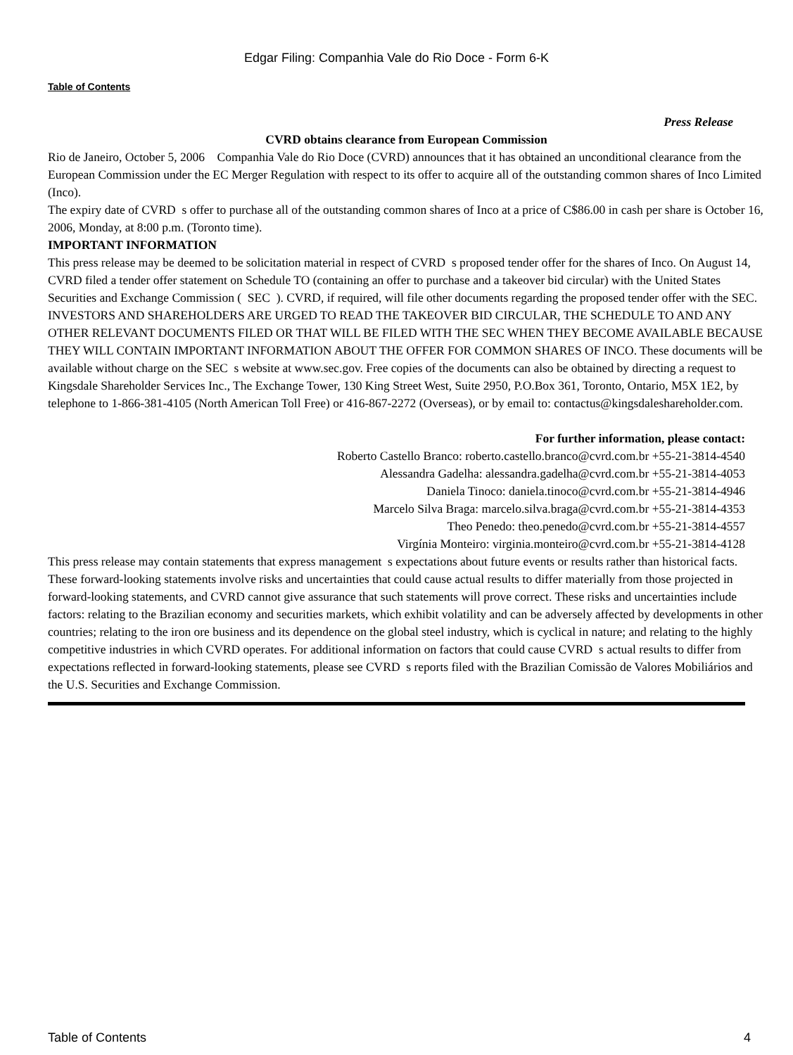Edgar Filing: Companhia Vale do Rio Doce - Form 6-K
Table of Contents
Press Release
CVRD obtains clearance from European Commission
Rio de Janeiro, October 5, 2006 Companhia Vale do Rio Doce (CVRD) announces that it has obtained an unconditional clearance from the European Commission under the EC Merger Regulation with respect to its offer to acquire all of the outstanding common shares of Inco Limited (Inco).
The expiry date of CVRD s offer to purchase all of the outstanding common shares of Inco at a price of C$86.00 in cash per share is October 16, 2006, Monday, at 8:00 p.m. (Toronto time).
IMPORTANT INFORMATION
This press release may be deemed to be solicitation material in respect of CVRD s proposed tender offer for the shares of Inco. On August 14, CVRD filed a tender offer statement on Schedule TO (containing an offer to purchase and a takeover bid circular) with the United States Securities and Exchange Commission ( SEC ). CVRD, if required, will file other documents regarding the proposed tender offer with the SEC.
INVESTORS AND SHAREHOLDERS ARE URGED TO READ THE TAKEOVER BID CIRCULAR, THE SCHEDULE TO AND ANY OTHER RELEVANT DOCUMENTS FILED OR THAT WILL BE FILED WITH THE SEC WHEN THEY BECOME AVAILABLE BECAUSE THEY WILL CONTAIN IMPORTANT INFORMATION ABOUT THE OFFER FOR COMMON SHARES OF INCO. These documents will be available without charge on the SEC s website at www.sec.gov. Free copies of the documents can also be obtained by directing a request to Kingsdale Shareholder Services Inc., The Exchange Tower, 130 King Street West, Suite 2950, P.O.Box 361, Toronto, Ontario, M5X 1E2, by telephone to 1-866-381-4105 (North American Toll Free) or 416-867-2272 (Overseas), or by email to: contactus@kingsdaleshareholder.com.
For further information, please contact:
Roberto Castello Branco: roberto.castello.branco@cvrd.com.br +55-21-3814-4540
Alessandra Gadelha: alessandra.gadelha@cvrd.com.br +55-21-3814-4053
Daniela Tinoco: daniela.tinoco@cvrd.com.br +55-21-3814-4946
Marcelo Silva Braga: marcelo.silva.braga@cvrd.com.br +55-21-3814-4353
Theo Penedo: theo.penedo@cvrd.com.br +55-21-3814-4557
Virgínia Monteiro: virginia.monteiro@cvrd.com.br +55-21-3814-4128
This press release may contain statements that express management s expectations about future events or results rather than historical facts. These forward-looking statements involve risks and uncertainties that could cause actual results to differ materially from those projected in forward-looking statements, and CVRD cannot give assurance that such statements will prove correct. These risks and uncertainties include factors: relating to the Brazilian economy and securities markets, which exhibit volatility and can be adversely affected by developments in other countries; relating to the iron ore business and its dependence on the global steel industry, which is cyclical in nature; and relating to the highly competitive industries in which CVRD operates. For additional information on factors that could cause CVRD s actual results to differ from expectations reflected in forward-looking statements, please see CVRD s reports filed with the Brazilian Comissão de Valores Mobiliários and the U.S. Securities and Exchange Commission.
Table of Contents 4